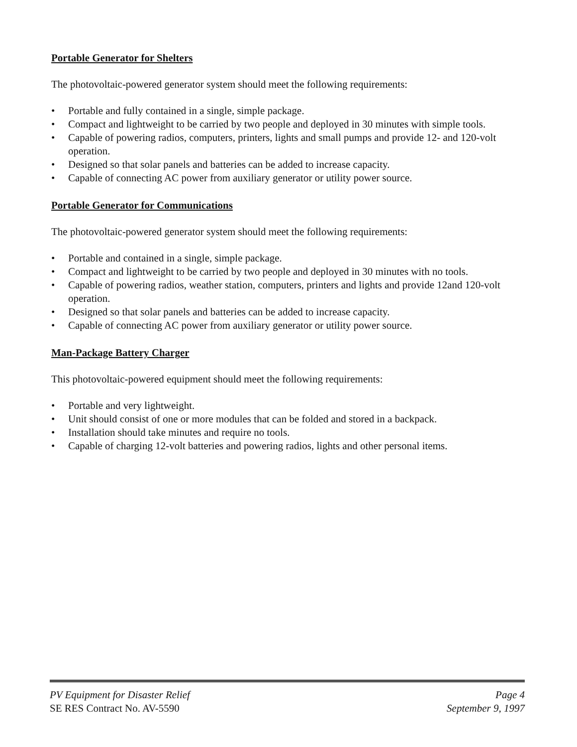Portable Generator for Shelters
The photovoltaic-powered generator system should meet the following requirements:
• Portable and fully contained in a single, simple package.
• Compact and lightweight to be carried by two people and deployed in 30 minutes with simple tools.
• Capable of powering radios, computers, printers, lights and small pumps and provide 12- and 120-volt operation.
• Designed so that solar panels and batteries can be added to increase capacity.
• Capable of connecting AC power from auxiliary generator or utility power source.
Portable Generator for Communications
The photovoltaic-powered generator system should meet the following requirements:
• Portable and contained in a single, simple package.
• Compact and lightweight to be carried by two people and deployed in 30 minutes with no tools.
• Capable of powering radios, weather station, computers, printers and lights and provide 12and 120-volt operation.
• Designed so that solar panels and batteries can be added to increase capacity.
• Capable of connecting AC power from auxiliary generator or utility power source.
Man-Package Battery Charger
This photovoltaic-powered equipment should meet the following requirements:
• Portable and very lightweight.
• Unit should consist of one or more modules that can be folded and stored in a backpack.
• Installation should take minutes and require no tools.
• Capable of charging 12-volt batteries and powering radios, lights and other personal items.
PV Equipment for Disaster Relief Page 4
SE RES Contract No. AV-5590 September 9, 1997